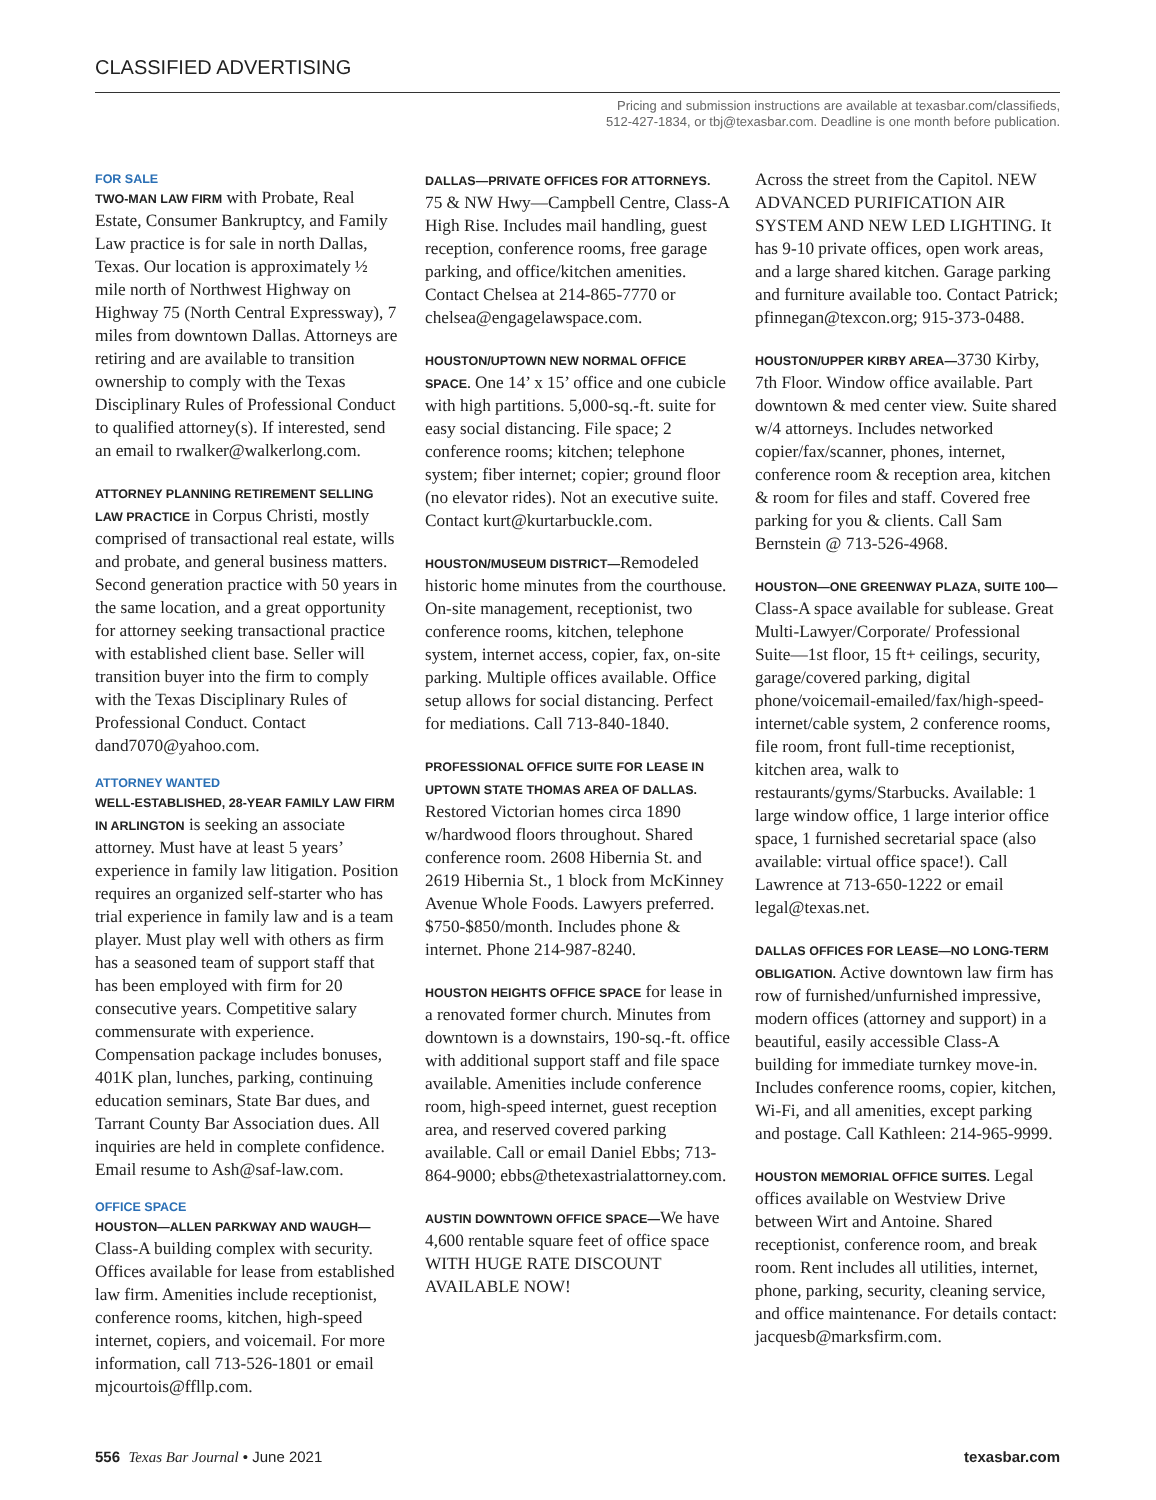CLASSIFIED ADVERTISING
Pricing and submission instructions are available at texasbar.com/classifieds,
512-427-1834, or tbj@texasbar.com. Deadline is one month before publication.
FOR SALE
TWO-MAN LAW FIRM with Probate, Real Estate, Consumer Bankruptcy, and Family Law practice is for sale in north Dallas, Texas. Our location is approximately ½ mile north of Northwest Highway on Highway 75 (North Central Expressway), 7 miles from downtown Dallas. Attorneys are retiring and are available to transition ownership to comply with the Texas Disciplinary Rules of Professional Conduct to qualified attorney(s). If interested, send an email to rwalker@walkerlong.com.
ATTORNEY PLANNING RETIREMENT SELLING LAW PRACTICE in Corpus Christi, mostly comprised of transactional real estate, wills and probate, and general business matters. Second generation practice with 50 years in the same location, and a great opportunity for attorney seeking transactional practice with established client base. Seller will transition buyer into the firm to comply with the Texas Disciplinary Rules of Professional Conduct. Contact dand7070@yahoo.com.
ATTORNEY WANTED
WELL-ESTABLISHED, 28-YEAR FAMILY LAW FIRM IN ARLINGTON is seeking an associate attorney. Must have at least 5 years’ experience in family law litigation. Position requires an organized self-starter who has trial experience in family law and is a team player. Must play well with others as firm has a seasoned team of support staff that has been employed with firm for 20 consecutive years. Competitive salary commensurate with experience. Compensation package includes bonuses, 401K plan, lunches, parking, continuing education seminars, State Bar dues, and Tarrant County Bar Association dues. All inquiries are held in complete confidence. Email resume to Ash@saf-law.com.
OFFICE SPACE
HOUSTON—ALLEN PARKWAY AND WAUGH— Class-A building complex with security. Offices available for lease from established law firm. Amenities include receptionist, conference rooms, kitchen, high-speed internet, copiers, and voicemail. For more information, call 713-526-1801 or email mjcourtois@ffllp.com.
DALLAS—PRIVATE OFFICES FOR ATTORNEYS.
75 & NW Hwy—Campbell Centre, Class-A High Rise. Includes mail handling, guest reception, conference rooms, free garage parking, and office/kitchen amenities. Contact Chelsea at 214-865-7770 or chelsea@engagelawspace.com.
HOUSTON/UPTOWN NEW NORMAL OFFICE SPACE. One 14’ x 15’ office and one cubicle with high partitions. 5,000-sq.-ft. suite for easy social distancing. File space; 2 conference rooms; kitchen; telephone system; fiber internet; copier; ground floor (no elevator rides). Not an executive suite. Contact kurt@kurtarbuckle.com.
HOUSTON/MUSEUM DISTRICT—Remodeled historic home minutes from the courthouse. On-site management, receptionist, two conference rooms, kitchen, telephone system, internet access, copier, fax, on-site parking. Multiple offices available. Office setup allows for social distancing. Perfect for mediations. Call 713-840-1840.
PROFESSIONAL OFFICE SUITE FOR LEASE IN UPTOWN STATE THOMAS AREA OF DALLAS. Restored Victorian homes circa 1890 w/hardwood floors throughout. Shared conference room. 2608 Hibernia St. and 2619 Hibernia St., 1 block from McKinney Avenue Whole Foods. Lawyers preferred. $750-$850/month. Includes phone & internet. Phone 214-987-8240.
HOUSTON HEIGHTS OFFICE SPACE for lease in a renovated former church. Minutes from downtown is a downstairs, 190-sq.-ft. office with additional support staff and file space available. Amenities include conference room, high-speed internet, guest reception area, and reserved covered parking available. Call or email Daniel Ebbs; 713-864-9000; ebbs@thetexastrialattorney.com.
AUSTIN DOWNTOWN OFFICE SPACE—We have 4,600 rentable square feet of office space WITH HUGE RATE DISCOUNT AVAILABLE NOW!
Across the street from the Capitol. NEW ADVANCED PURIFICATION AIR SYSTEM AND NEW LED LIGHTING. It has 9-10 private offices, open work areas, and a large shared kitchen. Garage parking and furniture available too. Contact Patrick; pfinnegan@texcon.org; 915-373-0488.
HOUSTON/UPPER KIRBY AREA—3730 Kirby, 7th Floor. Window office available. Part downtown & med center view. Suite shared w/4 attorneys. Includes networked copier/fax/scanner, phones, internet, conference room & reception area, kitchen & room for files and staff. Covered free parking for you & clients. Call Sam Bernstein @ 713-526-4968.
HOUSTON—ONE GREENWAY PLAZA, SUITE 100—Class-A space available for sublease. Great Multi-Lawyer/Corporate/ Professional Suite—1st floor, 15 ft+ ceilings, security, garage/covered parking, digital phone/voicemail-emailed/fax/high-speed-internet/cable system, 2 conference rooms, file room, front full-time receptionist, kitchen area, walk to restaurants/gyms/Starbucks. Available: 1 large window office, 1 large interior office space, 1 furnished secretarial space (also available: virtual office space!). Call Lawrence at 713-650-1222 or email legal@texas.net.
DALLAS OFFICES FOR LEASE—NO LONG-TERM OBLIGATION. Active downtown law firm has row of furnished/unfurnished impressive, modern offices (attorney and support) in a beautiful, easily accessible Class-A building for immediate turnkey move-in. Includes conference rooms, copier, kitchen, Wi-Fi, and all amenities, except parking and postage. Call Kathleen: 214-965-9999.
HOUSTON MEMORIAL OFFICE SUITES. Legal offices available on Westview Drive between Wirt and Antoine. Shared receptionist, conference room, and break room. Rent includes all utilities, internet, phone, parking, security, cleaning service, and office maintenance. For details contact: jacquesb@marksfirm.com.
556 Texas Bar Journal • June 2021 texasbar.com